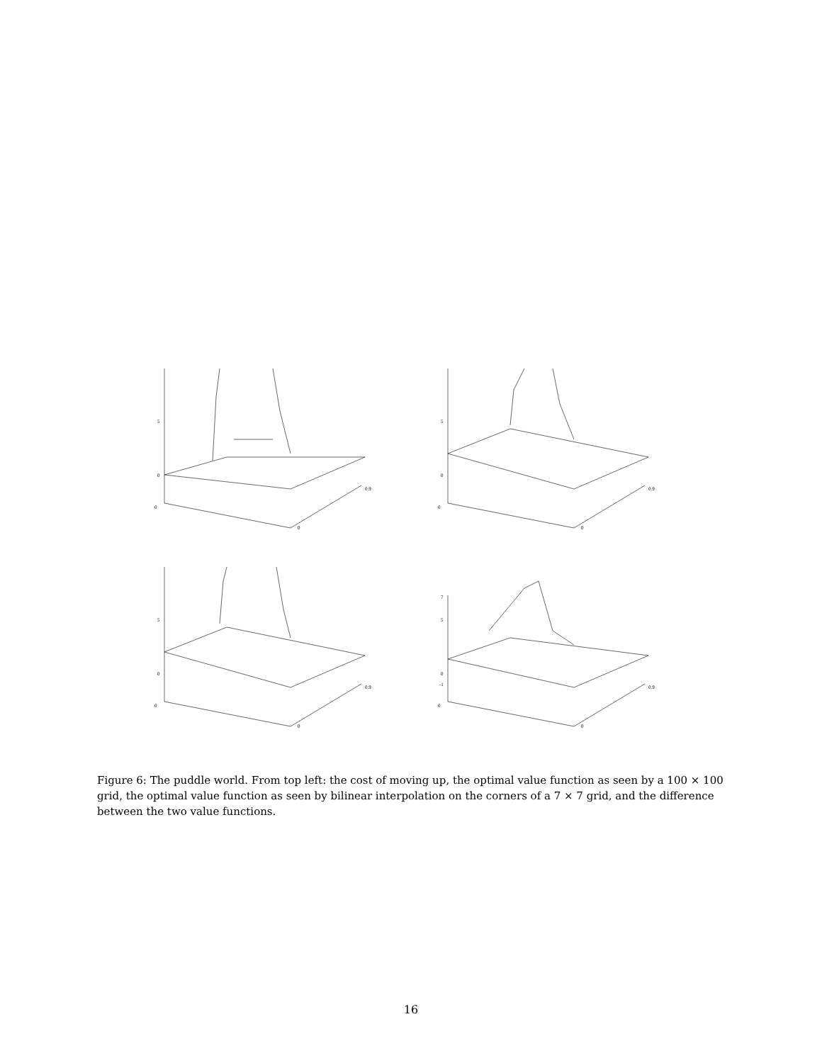5
0
0
0.9
0
5
0
0
0.9
0
5
0
0
0.9
0
7
5
0
-1
0
0.9
0
Figure 6: The puddle world. From top left: the cost of moving up, the optimal value function as seen by a 100 × 100 grid, the optimal value function as seen by bilinear interpolation on the corners of a 7 × 7 grid, and the difference between the two value functions.
16